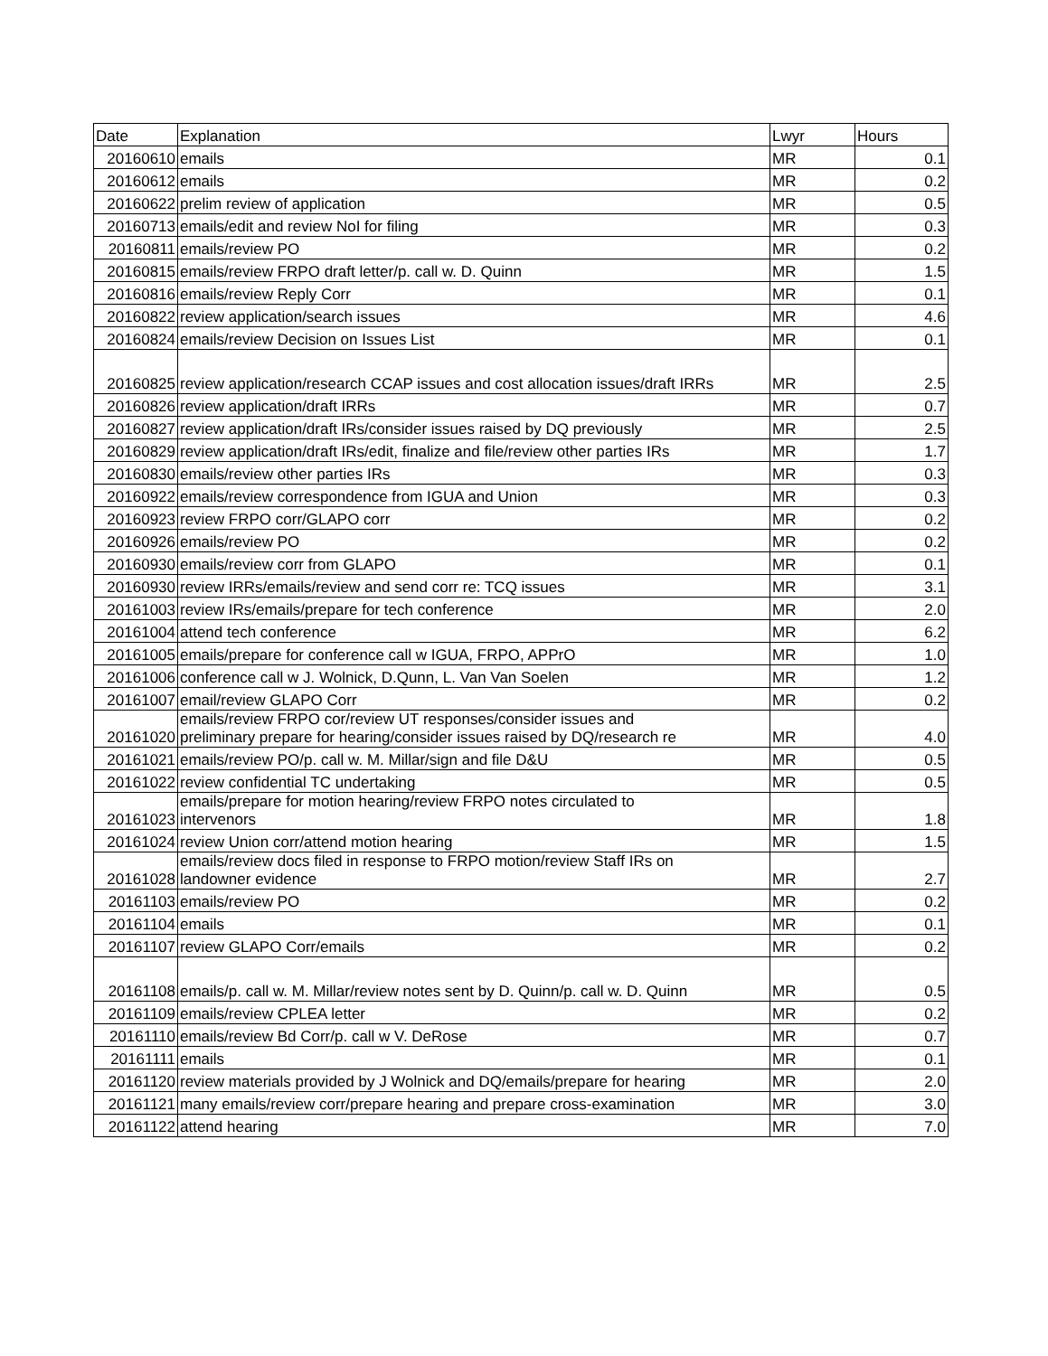| Date | Explanation | Lwyr | Hours |
| --- | --- | --- | --- |
| 20160610 | emails | MR | 0.1 |
| 20160612 | emails | MR | 0.2 |
| 20160622 | prelim review of application | MR | 0.5 |
| 20160713 | emails/edit and review NoI for filing | MR | 0.3 |
| 20160811 | emails/review PO | MR | 0.2 |
| 20160815 | emails/review FRPO draft letter/p. call w. D. Quinn | MR | 1.5 |
| 20160816 | emails/review Reply Corr | MR | 0.1 |
| 20160822 | review application/search issues | MR | 4.6 |
| 20160824 | emails/review Decision on Issues List | MR | 0.1 |
| 20160825 | review application/research CCAP issues and cost allocation issues/draft IRRs | MR | 2.5 |
| 20160826 | review application/draft IRRs | MR | 0.7 |
| 20160827 | review application/draft IRs/consider issues raised by DQ previously | MR | 2.5 |
| 20160829 | review application/draft IRs/edit, finalize and file/review other parties IRs | MR | 1.7 |
| 20160830 | emails/review other parties IRs | MR | 0.3 |
| 20160922 | emails/review correspondence from IGUA and Union | MR | 0.3 |
| 20160923 | review FRPO corr/GLAPO corr | MR | 0.2 |
| 20160926 | emails/review PO | MR | 0.2 |
| 20160930 | emails/review corr from GLAPO | MR | 0.1 |
| 20160930 | review IRRs/emails/review and send corr re: TCQ issues | MR | 3.1 |
| 20161003 | review IRs/emails/prepare for tech conference | MR | 2.0 |
| 20161004 | attend tech conference | MR | 6.2 |
| 20161005 | emails/prepare for conference call w IGUA, FRPO, APPrO | MR | 1.0 |
| 20161006 | conference call w J. Wolnick, D.Qunn, L. Van Van Soelen | MR | 1.2 |
| 20161007 | email/review GLAPO Corr | MR | 0.2 |
| 20161020 | emails/review FRPO cor/review UT responses/consider issues and preliminary prepare for hearing/consider issues raised by DQ/research re | MR | 4.0 |
| 20161021 | emails/review PO/p. call w. M. Millar/sign and file D&U | MR | 0.5 |
| 20161022 | review confidential TC undertaking | MR | 0.5 |
| 20161023 | emails/prepare for motion hearing/review FRPO notes circulated to intervenors | MR | 1.8 |
| 20161024 | review Union corr/attend motion hearing | MR | 1.5 |
| 20161028 | emails/review docs filed in response to FRPO motion/review Staff IRs on landowner evidence | MR | 2.7 |
| 20161103 | emails/review PO | MR | 0.2 |
| 20161104 | emails | MR | 0.1 |
| 20161107 | review GLAPO Corr/emails | MR | 0.2 |
| 20161108 | emails/p. call w. M. Millar/review notes sent by D. Quinn/p. call w. D. Quinn | MR | 0.5 |
| 20161109 | emails/review CPLEA letter | MR | 0.2 |
| 20161110 | emails/review Bd Corr/p. call w V. DeRose | MR | 0.7 |
| 20161111 | emails | MR | 0.1 |
| 20161120 | review materials provided by J Wolnick and DQ/emails/prepare for hearing | MR | 2.0 |
| 20161121 | many emails/review corr/prepare hearing and prepare cross-examination | MR | 3.0 |
| 20161122 | attend hearing | MR | 7.0 |